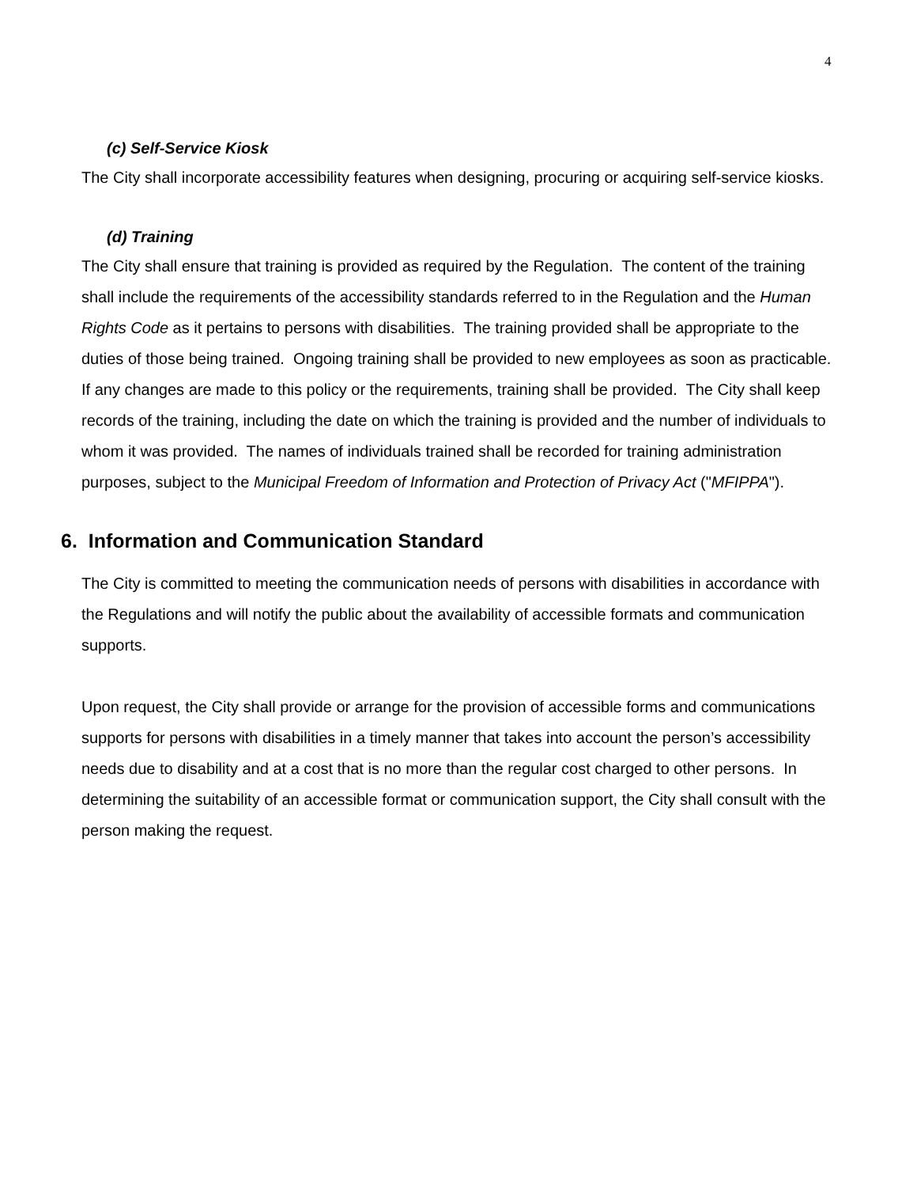4
(c) Self-Service Kiosk
The City shall incorporate accessibility features when designing, procuring or acquiring self-service kiosks.
(d) Training
The City shall ensure that training is provided as required by the Regulation. The content of the training shall include the requirements of the accessibility standards referred to in the Regulation and the Human Rights Code as it pertains to persons with disabilities. The training provided shall be appropriate to the duties of those being trained. Ongoing training shall be provided to new employees as soon as practicable. If any changes are made to this policy or the requirements, training shall be provided. The City shall keep records of the training, including the date on which the training is provided and the number of individuals to whom it was provided. The names of individuals trained shall be recorded for training administration purposes, subject to the Municipal Freedom of Information and Protection of Privacy Act ("MFIPPA").
6. Information and Communication Standard
The City is committed to meeting the communication needs of persons with disabilities in accordance with the Regulations and will notify the public about the availability of accessible formats and communication supports.
Upon request, the City shall provide or arrange for the provision of accessible forms and communications supports for persons with disabilities in a timely manner that takes into account the person’s accessibility needs due to disability and at a cost that is no more than the regular cost charged to other persons. In determining the suitability of an accessible format or communication support, the City shall consult with the person making the request.